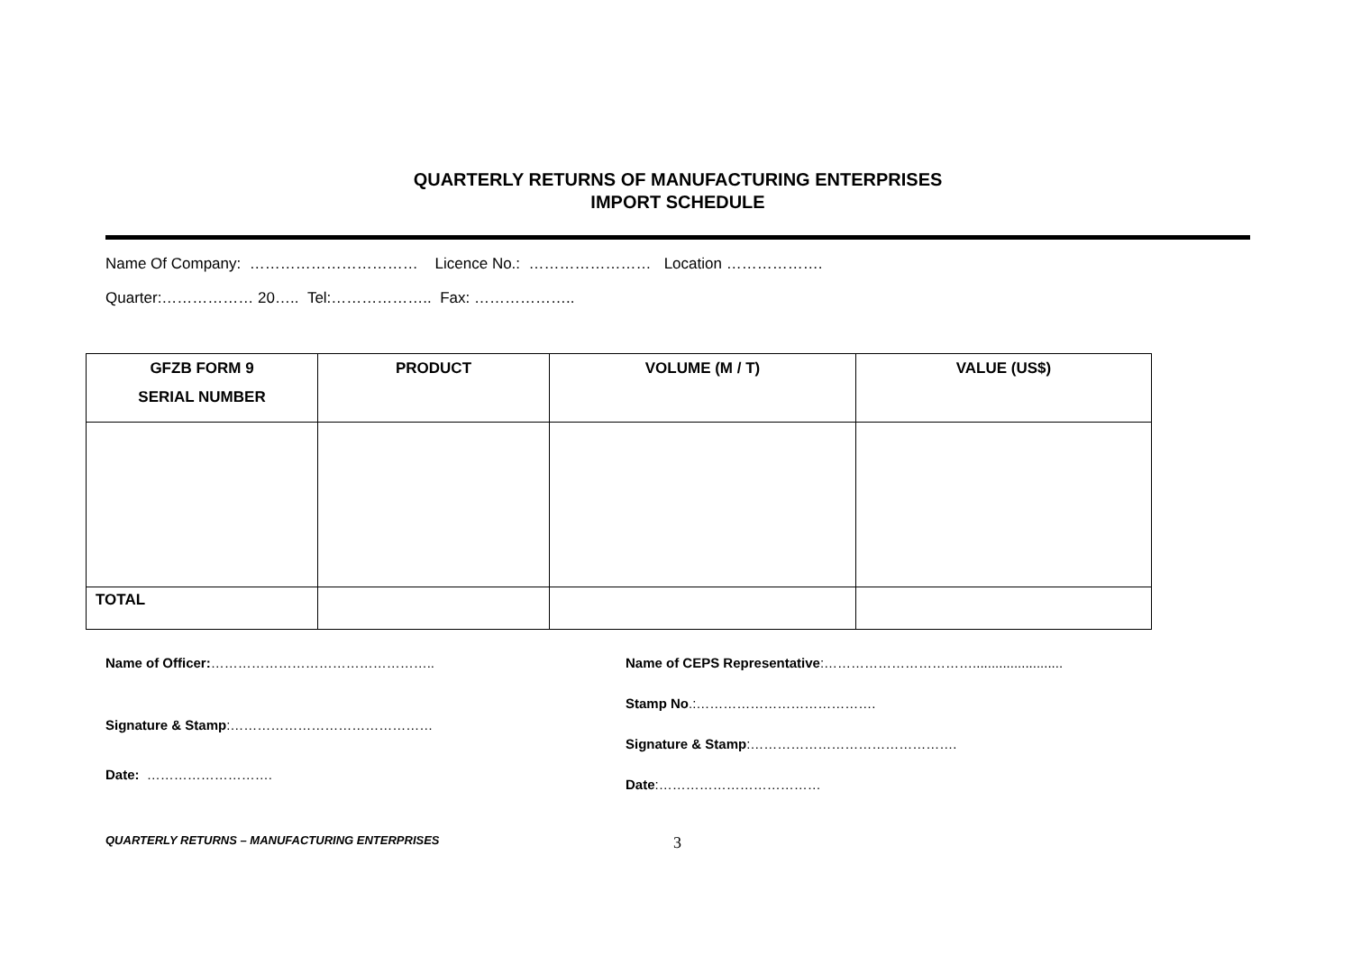QUARTERLY RETURNS OF MANUFACTURING ENTERPRISES
IMPORT SCHEDULE
Name Of Company: …………………………… Licence No.: …………………… Location ……………….
Quarter:……………… 20….. Tel:……………….. Fax: ………………..
| GFZB FORM 9 SERIAL NUMBER | PRODUCT | VOLUME (M / T) | VALUE (US$) |
| --- | --- | --- | --- |
| TOTAL | | | |
Name of Officer:…………………………………………..
Signature & Stamp:………………………………………
Date: ……………………….
Name of CEPS Representative:……………………………........................
Stamp No.:………………………………….
Signature & Stamp:……………………………………….
Date:………………………………
QUARTERLY RETURNS – MANUFACTURING ENTERPRISES 3